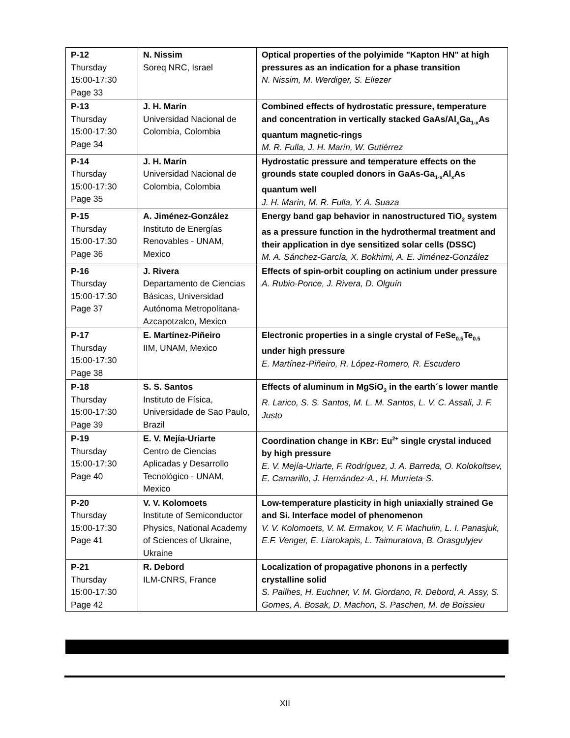| P-12 Thursday 15:00-17:30 Page 33 | N. Nissim Soreq NRC, Israel | Optical properties of the polyimide "Kapton HN" at high pressures as an indication for a phase transition N. Nissim, M. Werdiger, S. Eliezer |
| P-13 Thursday 15:00-17:30 Page 34 | J. H. Marín Universidad Nacional de Colombia, Colombia | Combined effects of hydrostatic pressure, temperature and concentration in vertically stacked GaAs/Al<sub>x</sub>Ga<sub>1-x</sub>As quantum magnetic-rings M. R. Fulla, J. H. Marín, W. Gutiérrez |
| P-14 Thursday 15:00-17:30 Page 35 | J. H. Marín Universidad Nacional de Colombia, Colombia | Hydrostatic pressure and temperature effects on the grounds state coupled donors in GaAs-Ga<sub>1-x</sub>Al<sub>x</sub>As quantum well J. H. Marín, M. R. Fulla, Y. A. Suaza |
| P-15 Thursday 15:00-17:30 Page 36 | A. Jiménez-González Instituto de Energías Renovables - UNAM, Mexico | Energy band gap behavior in nanostructured TiO<sub>2</sub> system as a pressure function in the hydrothermal treatment and their application in dye sensitized solar cells (DSSC) M. A. Sánchez-García, X. Bokhimi, A. E. Jiménez-González |
| P-16 Thursday 15:00-17:30 Page 37 | J. Rivera Departamento de Ciencias Básicas, Universidad Autónoma Metropolitana-Azcapotzalco, Mexico | Effects of spin-orbit coupling on actinium under pressure A. Rubio-Ponce, J. Rivera, D. Olguín |
| P-17 Thursday 15:00-17:30 Page 38 | E. Martínez-Piñeiro IIM, UNAM, Mexico | Electronic properties in a single crystal of FeSe<sub>0.5</sub>Te<sub>0.5</sub> under high pressure E. Martínez-Piñeiro, R. López-Romero, R. Escudero |
| P-18 Thursday 15:00-17:30 Page 39 | S. S. Santos Instituto de Física, Universidade de Sao Paulo, Brazil | Effects of aluminum in MgSiO<sub>3</sub> in the earth´s lower mantle R. Larico, S. S. Santos, M. L. M. Santos, L. V. C. Assali, J. F. Justo |
| P-19 Thursday 15:00-17:30 Page 40 | E. V. Mejía-Uriarte Centro de Ciencias Aplicadas y Desarrollo Tecnológico - UNAM, Mexico | Coordination change in KBr: Eu<sup>2+</sup> single crystal induced by high pressure E. V. Mejía-Uriarte, F. Rodríguez, J. A. Barreda, O. Kolokoltsev, E. Camarillo, J. Hernández-A., H. Murrieta-S. |
| P-20 Thursday 15:00-17:30 Page 41 | V. V. Kolomoets Institute of Semiconductor Physics, National Academy of Sciences of Ukraine, Ukraine | Low-temperature plasticity in high uniaxially strained Ge and Si. Interface model of phenomenon V. V. Kolomoets, V. M. Ermakov, V. F. Machulin, L. I. Panasjuk, E.F. Venger, E. Liarokapis, L. Taimuratova, B. Orasgulyjev |
| P-21 Thursday 15:00-17:30 Page 42 | R. Debord ILM-CNRS, France | Localization of propagative phonons in a perfectly crystalline solid S. Pailhes, H. Euchner, V. M. Giordano, R. Debord, A. Assy, S. Gomes, A. Bosak, D. Machon, S. Paschen, M. de Boissieu |
XII